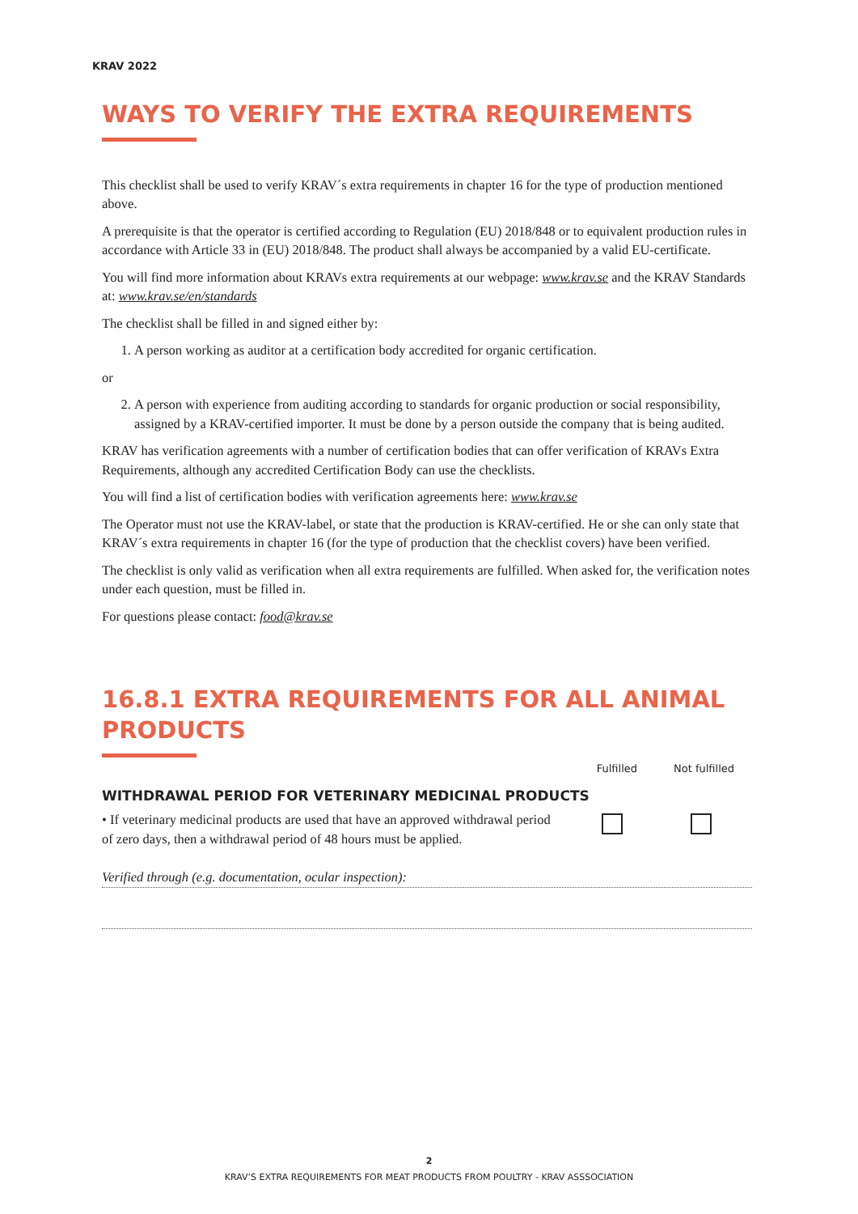KRAV 2022
WAYS TO VERIFY THE EXTRA REQUIREMENTS
This checklist shall be used to verify KRAV´s extra requirements in chapter 16 for the type of production mentioned above.
A prerequisite is that the operator is certified according to Regulation (EU) 2018/848 or to equivalent production rules in accordance with Article 33 in (EU) 2018/848. The product shall always be accompanied by a valid EU-certificate.
You will find more information about KRAVs extra requirements at our webpage: www.krav.se and the KRAV Standards at: www.krav.se/en/standards
The checklist shall be filled in and signed either by:
1. A person working as auditor at a certification body accredited for organic certification.
or
2. A person with experience from auditing according to standards for organic production or social responsibility, assigned by a KRAV-certified importer. It must be done by a person outside the company that is being audited.
KRAV has verification agreements with a number of certification bodies that can offer verification of KRAVs Extra Requirements, although any accredited Certification Body can use the checklists.
You will find a list of certification bodies with verification agreements here: www.krav.se
The Operator must not use the KRAV-label, or state that the production is KRAV-certified. He or she can only state that KRAV´s extra requirements in chapter 16 (for the type of production that the checklist covers) have been verified.
The checklist is only valid as verification when all extra requirements are fulfilled. When asked for, the verification notes under each question, must be filled in.
For questions please contact: food@krav.se
16.8.1 EXTRA REQUIREMENTS FOR ALL ANIMAL PRODUCTS
Fulfilled Not fulfilled
WITHDRAWAL PERIOD FOR VETERINARY MEDICINAL PRODUCTS
• If veterinary medicinal products are used that have an approved withdrawal period of zero days, then a withdrawal period of 48 hours must be applied.
Verified through (e.g. documentation, ocular inspection):
2
KRAV’S EXTRA REQUIREMENTS FOR MEAT PRODUCTS FROM POULTRY - KRAV ASSSOCIATION